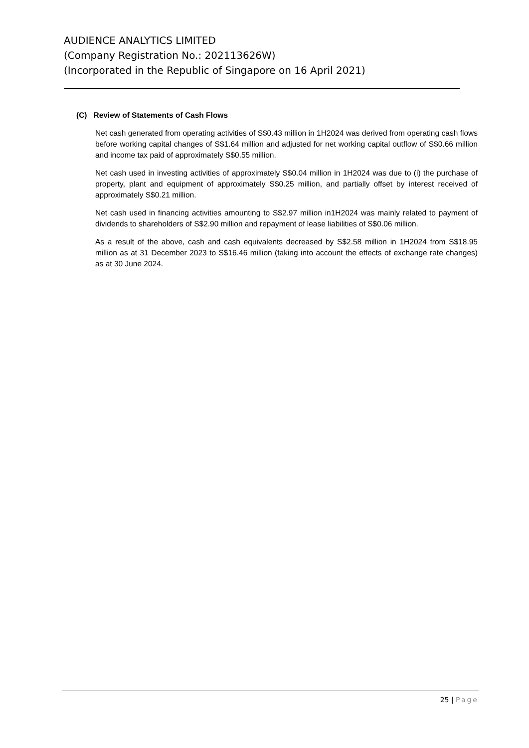AUDIENCE ANALYTICS LIMITED
(Company Registration No.: 202113626W)
(Incorporated in the Republic of Singapore on 16 April 2021)
(C) Review of Statements of Cash Flows
Net cash generated from operating activities of S$0.43 million in 1H2024 was derived from operating cash flows before working capital changes of S$1.64 million and adjusted for net working capital outflow of S$0.66 million and income tax paid of approximately S$0.55 million.
Net cash used in investing activities of approximately S$0.04 million in 1H2024 was due to (i) the purchase of property, plant and equipment of approximately S$0.25 million, and partially offset by interest received of approximately S$0.21 million.
Net cash used in financing activities amounting to S$2.97 million in1H2024 was mainly related to payment of dividends to shareholders of S$2.90 million and repayment of lease liabilities of S$0.06 million.
As a result of the above, cash and cash equivalents decreased by S$2.58 million in 1H2024 from S$18.95 million as at 31 December 2023 to S$16.46 million (taking into account the effects of exchange rate changes) as at 30 June 2024.
25 | Page